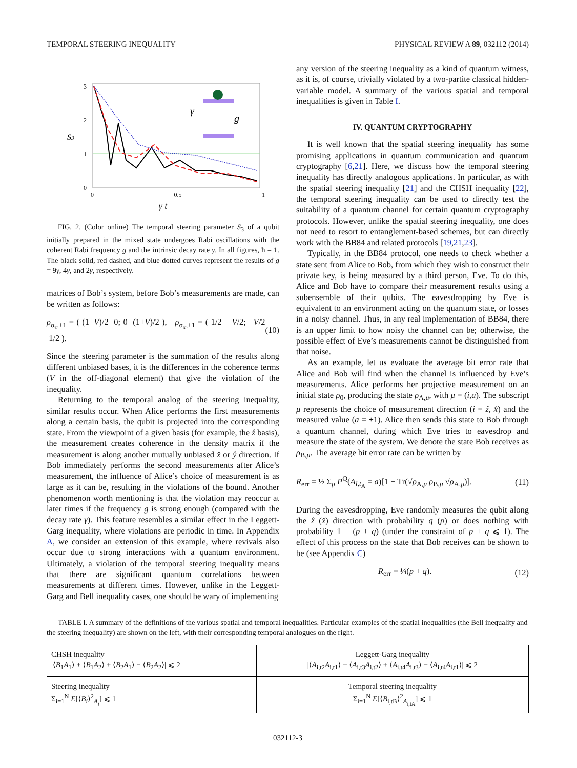TEMPORAL STEERING INEQUALITY PHYSICAL REVIEW A 89, 032112 (2014)
3
2
1
0
S3
γ
g
0 0.5 1
γ t
FIG. 2. (Color online) The temporal steering parameter S<sub>3</sub> of a qubit initially prepared in the mixed state undergoes Rabi oscillations with the coherent Rabi frequency g and the intrinsic decay rate γ. In all figures, ħ = 1. The black solid, red dashed, and blue dotted curves represent the results of g = 9γ, 4γ, and 2γ, respectively.
matrices of Bob’s system, before Bob’s measurements are made, can be written as follows:
ρ<sub>σ<sub>z</sub>,+1</sub> = ( (1−V)/2 0; 0 (1+V)/2 ), ρ<sub>σ<sub>x</sub>,+1</sub> = ( 1/2 −V/2; −V/2 1/2 ). (10)
Since the steering parameter is the summation of the results along different unbiased bases, it is the differences in the coherence terms (V in the off-diagonal element) that give the violation of the inequality.
Returning to the temporal analog of the steering inequality, similar results occur. When Alice performs the first measurements along a certain basis, the qubit is projected into the corresponding state. From the viewpoint of a given basis (for example, the ẑ basis), the measurement creates coherence in the density matrix if the measurement is along another mutually unbiased x̂ or ŷ direction. If Bob immediately performs the second measurements after Alice’s measurement, the influence of Alice’s choice of measurement is as large as it can be, resulting in the violations of the bound. Another phenomenon worth mentioning is that the violation may reoccur at later times if the frequency g is strong enough (compared with the decay rate γ). This feature resembles a similar effect in the Leggett-Garg inequality, where violations are periodic in time. In Appendix A, we consider an extension of this example, where revivals also occur due to strong interactions with a quantum environment. Ultimately, a violation of the temporal steering inequality means that there are significant quantum correlations between measurements at different times. However, unlike in the Leggett-Garg and Bell inequality cases, one should be wary of implementing
any version of the steering inequality as a kind of quantum witness, as it is, of course, trivially violated by a two-partite classical hidden-variable model. A summary of the various spatial and temporal inequalities is given in Table I.
IV. QUANTUM CRYPTOGRAPHY
It is well known that the spatial steering inequality has some promising applications in quantum communication and quantum cryptography [6,21]. Here, we discuss how the temporal steering inequality has directly analogous applications. In particular, as with the spatial steering inequality [21] and the CHSH inequality [22], the temporal steering inequality can be used to directly test the suitability of a quantum channel for certain quantum cryptography protocols. However, unlike the spatial steering inequality, one does not need to resort to entanglement-based schemes, but can directly work with the BB84 and related protocols [19,21,23].
Typically, in the BB84 protocol, one needs to check whether a state sent from Alice to Bob, from which they wish to construct their private key, is being measured by a third person, Eve. To do this, Alice and Bob have to compare their measurement results using a subensemble of their qubits. The eavesdropping by Eve is equivalent to an environment acting on the quantum state, or losses in a noisy channel. Thus, in any real implementation of BB84, there is an upper limit to how noisy the channel can be; otherwise, the possible effect of Eve’s measurements cannot be distinguished from that noise.
As an example, let us evaluate the average bit error rate that Alice and Bob will find when the channel is influenced by Eve’s measurements. Alice performs her projective measurement on an initial state ρ<sub>0</sub>, producing the state ρ<sub>A,μ</sub>, with μ = (i,a). The subscript μ represents the choice of measurement direction (i = ẑ, x̂) and the measured value (a = ±1). Alice then sends this state to Bob through a quantum channel, during which Eve tries to eavesdrop and measure the state of the system. We denote the state Bob receives as ρ<sub>B,μ</sub>. The average bit error rate can be written by
R<sub>err</sub> = ½ Σ<sub>μ</sub> P<sup>Q</sup>(A<sub>i,t<sub>A</sub></sub> = a)[1 − Tr(√ρ<sub>A,μ</sub> ρ<sub>B,μ</sub> √ρ<sub>A,μ</sub>)]. (11)
During the eavesdropping, Eve randomly measures the qubit along the ẑ (x̂) direction with probability q (p) or does nothing with probability 1 − (p + q) (under the constraint of p + q ⩽ 1). The effect of this process on the state that Bob receives can be shown to be (see Appendix C)
R<sub>err</sub> = ¼(p + q). (12)
TABLE I. A summary of the definitions of the various spatial and temporal inequalities. Particular examples of the spatial inequalities (the Bell inequality and the steering inequality) are shown on the left, with their corresponding temporal analogues on the right.
| CHSH inequality /⟨ B<sub>1</sub> A<sub>1</sub>⟩ + ⟨ B<sub>1</sub> A<sub>2</sub>⟩ + ⟨ B<sub>2</sub> A<sub>1</sub>⟩ − ⟨ B<sub>2</sub> A<sub>2</sub>⟩/ ⩽ 2 | Leggett-Garg inequality /⟨ A<sub>i,t2</sub> A<sub>i,t1</sub>⟩ + ⟨ A<sub>i,t3</sub> A<sub>i,t2</sub>⟩ + ⟨ A<sub>i,t4</sub> A<sub>i,t3</sub>⟩ − ⟨ A<sub>i,t4</sub> A<sub>i,t1</sub>⟩/ ⩽ 2 |
| Steering inequality Σ<sub>i=1</sub><sup>N</sup> E [⟨ B<sub>i</sub> ⟩<sup>2</sup><sub>A<sub>i</sub></sub>] ⩽ 1 | Temporal steering inequality Σ<sub>i=1</sub><sup>N</sup> E [⟨ B<sub>i,tB</sub>⟩<sup>2</sup><sub>A<sub>i,tA</sub></sub>] ⩽ 1 |
032112-3